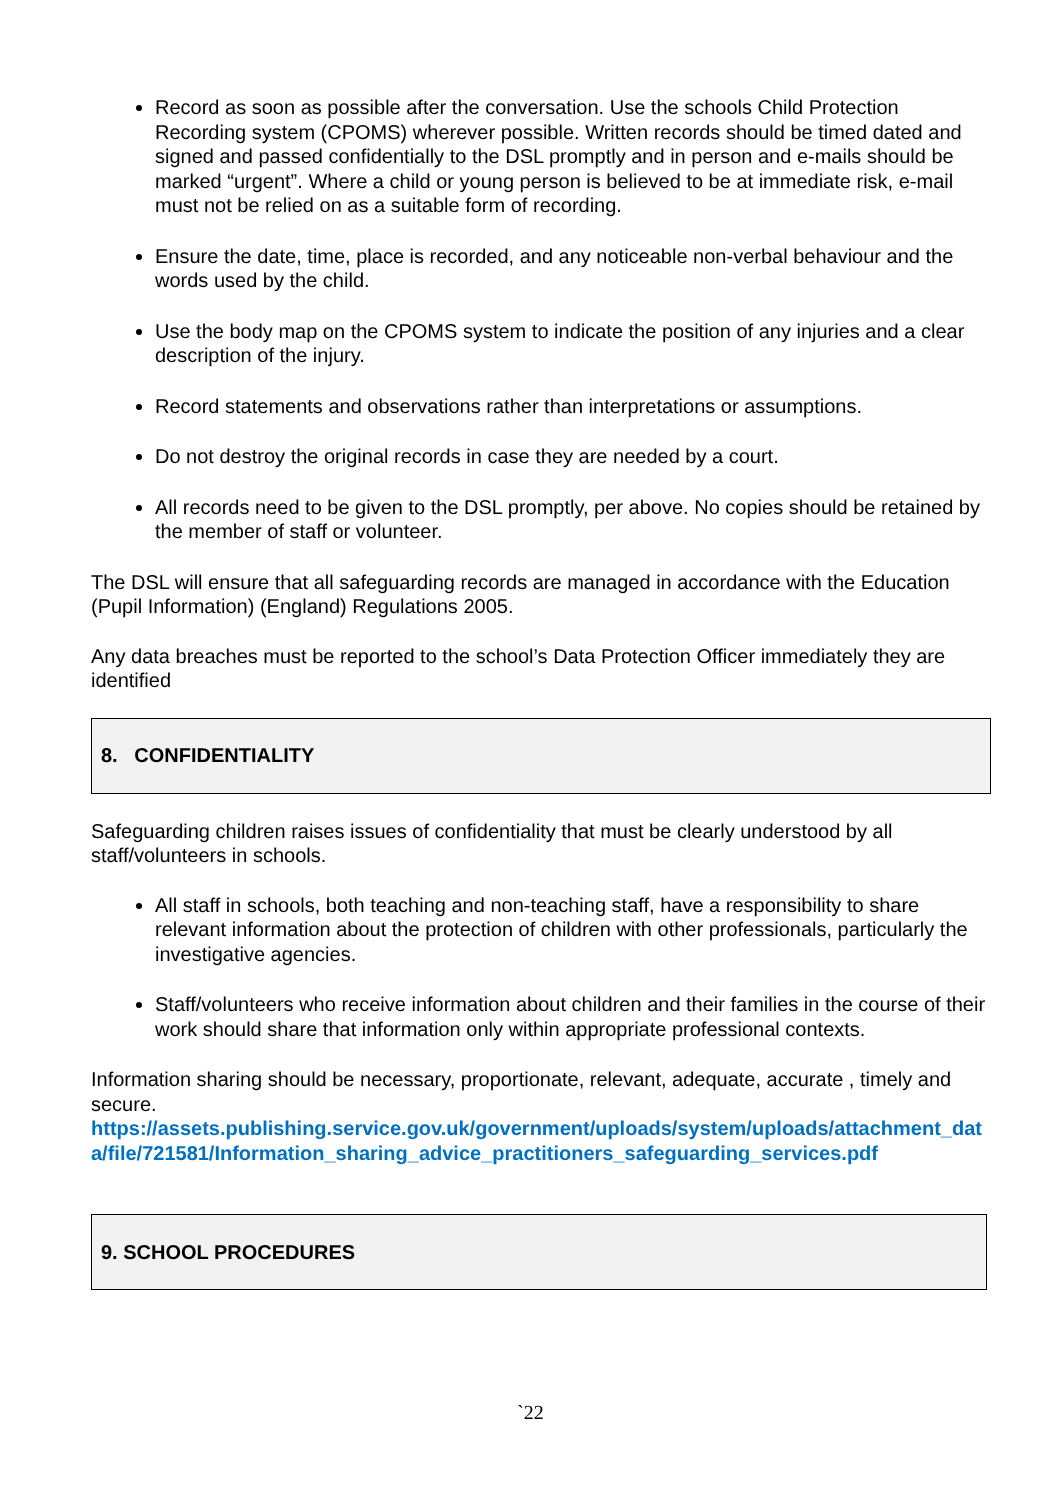Record as soon as possible after the conversation. Use the schools Child Protection Recording system (CPOMS) wherever possible. Written records should be timed dated and signed and passed confidentially to the DSL promptly and in person and e-mails should be marked “urgent”. Where a child or young person is believed to be at immediate risk, e-mail must not be relied on as a suitable form of recording.
Ensure the date, time, place is recorded, and any noticeable non-verbal behaviour and the words used by the child.
Use the body map on the CPOMS system to indicate the position of any injuries and a clear description of the injury.
Record statements and observations rather than interpretations or assumptions.
Do not destroy the original records in case they are needed by a court.
All records need to be given to the DSL promptly, per above. No copies should be retained by the member of staff or volunteer.
The DSL will ensure that all safeguarding records are managed in accordance with the Education (Pupil Information) (England) Regulations 2005.
Any data breaches must be reported to the school’s Data Protection Officer immediately they are identified
8. CONFIDENTIALITY
Safeguarding children raises issues of confidentiality that must be clearly understood by all staff/volunteers in schools.
All staff in schools, both teaching and non-teaching staff, have a responsibility to share relevant information about the protection of children with other professionals, particularly the investigative agencies.
Staff/volunteers who receive information about children and their families in the course of their work should share that information only within appropriate professional contexts.
Information sharing should be necessary, proportionate, relevant, adequate, accurate , timely and secure.
https://assets.publishing.service.gov.uk/government/uploads/system/uploads/attachment_data/file/721581/Information_sharing_advice_practitioners_safeguarding_services.pdf
9. SCHOOL PROCEDURES
`22